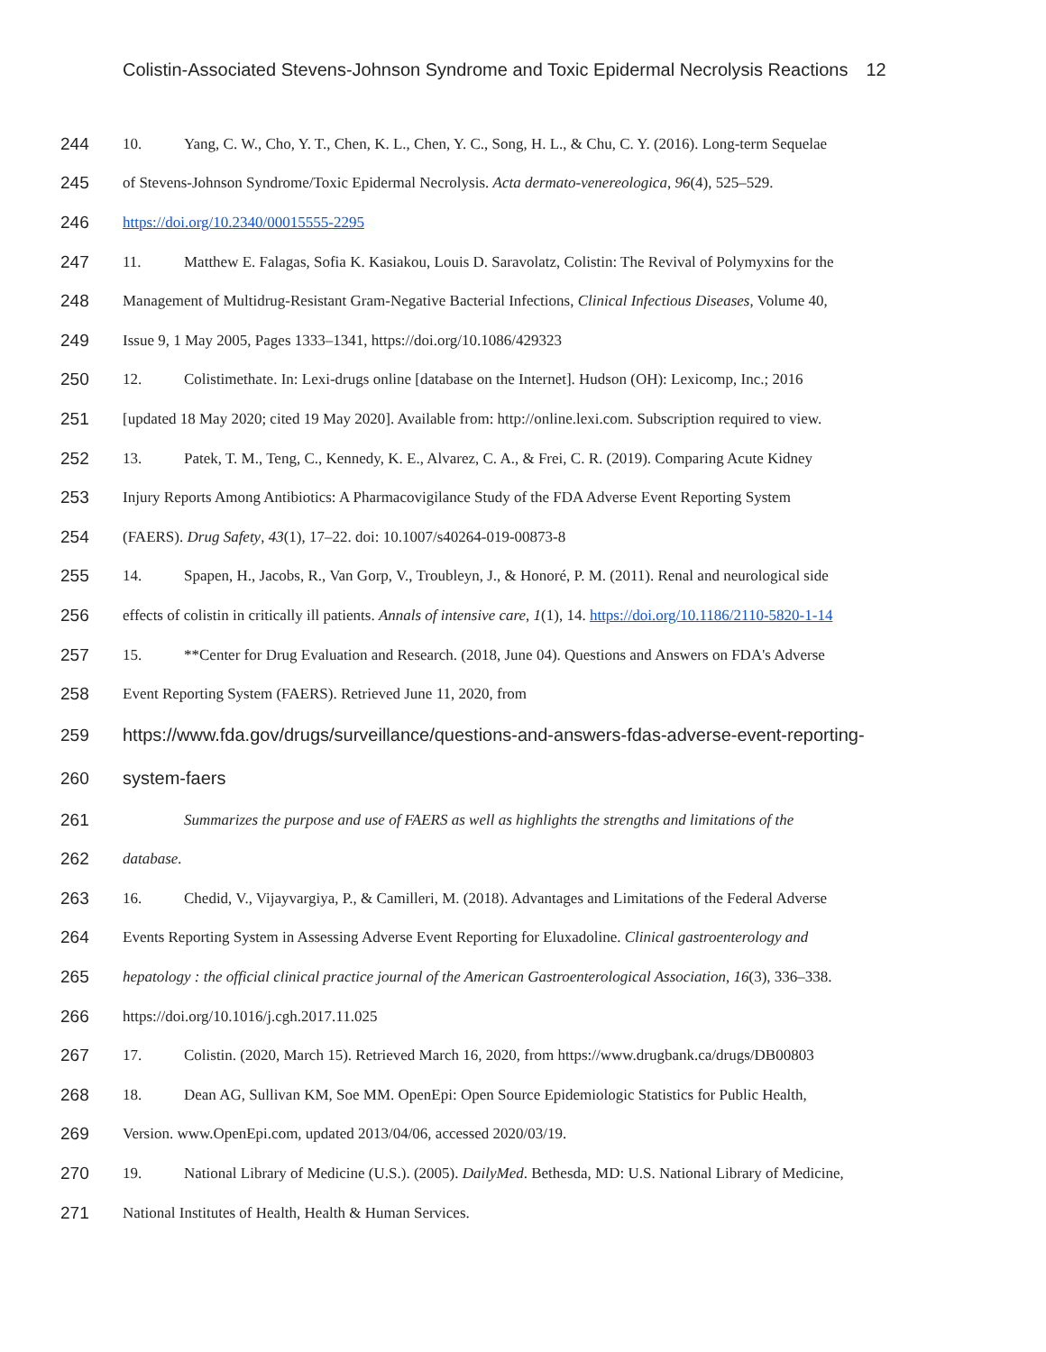Colistin-Associated Stevens-Johnson Syndrome and Toxic Epidermal Necrolysis Reactions 12
244 10. Yang, C. W., Cho, Y. T., Chen, K. L., Chen, Y. C., Song, H. L., & Chu, C. Y. (2016). Long-term Sequelae
245 of Stevens-Johnson Syndrome/Toxic Epidermal Necrolysis. Acta dermato-venereologica, 96(4), 525–529.
246 https://doi.org/10.2340/00015555-2295
247 11. Matthew E. Falagas, Sofia K. Kasiakou, Louis D. Saravolatz, Colistin: The Revival of Polymyxins for the
248 Management of Multidrug-Resistant Gram-Negative Bacterial Infections, Clinical Infectious Diseases, Volume 40,
249 Issue 9, 1 May 2005, Pages 1333–1341, https://doi.org/10.1086/429323
250 12. Colistimethate. In: Lexi-drugs online [database on the Internet]. Hudson (OH): Lexicomp, Inc.; 2016
251 [updated 18 May 2020; cited 19 May 2020]. Available from: http://online.lexi.com. Subscription required to view.
252 13. Patek, T. M., Teng, C., Kennedy, K. E., Alvarez, C. A., & Frei, C. R. (2019). Comparing Acute Kidney
253 Injury Reports Among Antibiotics: A Pharmacovigilance Study of the FDA Adverse Event Reporting System
254 (FAERS). Drug Safety, 43(1), 17–22. doi: 10.1007/s40264-019-00873-8
255 14. Spapen, H., Jacobs, R., Van Gorp, V., Troubleyn, J., & Honoré, P. M. (2011). Renal and neurological side
256 effects of colistin in critically ill patients. Annals of intensive care, 1(1), 14. https://doi.org/10.1186/2110-5820-1-14
257 15. **Center for Drug Evaluation and Research. (2018, June 04). Questions and Answers on FDA's Adverse
258 Event Reporting System (FAERS). Retrieved June 11, 2020, from
259 https://www.fda.gov/drugs/surveillance/questions-and-answers-fdas-adverse-event-reporting-
260 system-faers
261 Summarizes the purpose and use of FAERS as well as highlights the strengths and limitations of the
262 database.
263 16. Chedid, V., Vijayvargiya, P., & Camilleri, M. (2018). Advantages and Limitations of the Federal Adverse
264 Events Reporting System in Assessing Adverse Event Reporting for Eluxadoline. Clinical gastroenterology and
265 hepatology : the official clinical practice journal of the American Gastroenterological Association, 16(3), 336–338.
266 https://doi.org/10.1016/j.cgh.2017.11.025
267 17. Colistin. (2020, March 15). Retrieved March 16, 2020, from https://www.drugbank.ca/drugs/DB00803
268 18. Dean AG, Sullivan KM, Soe MM. OpenEpi: Open Source Epidemiologic Statistics for Public Health,
269 Version. www.OpenEpi.com, updated 2013/04/06, accessed 2020/03/19.
270 19. National Library of Medicine (U.S.). (2005). DailyMed. Bethesda, MD: U.S. National Library of Medicine,
271 National Institutes of Health, Health & Human Services.